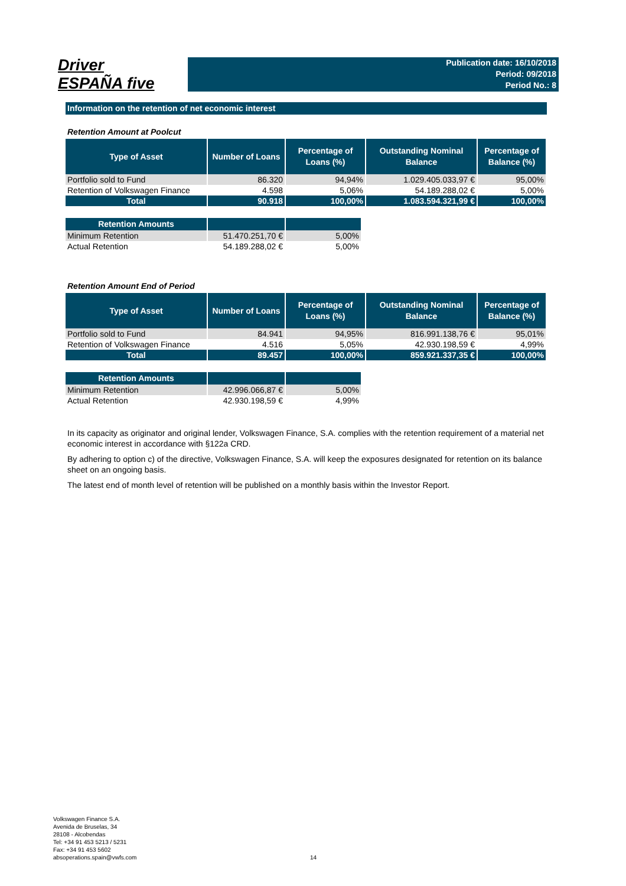Driver
ESPAÑA five
Publication date: 16/10/2018
Period: 09/2018
Period No.: 8
Information on the retention of net economic interest
Retention Amount at Poolcut
| Type of Asset | Number of Loans | Percentage of Loans (%) | Outstanding Nominal Balance | Percentage of Balance (%) |
| --- | --- | --- | --- | --- |
| Portfolio sold to Fund | 86.320 | 94,94% | 1.029.405.033,97 € | 95,00% |
| Retention of Volkswagen Finance | 4.598 | 5,06% | 54.189.288,02 € | 5,00% |
| Total | 90.918 | 100,00% | 1.083.594.321,99 € | 100,00% |
| Retention Amounts | | |
| --- | --- | --- |
| Minimum Retention | 51.470.251,70 € | 5,00% |
| Actual Retention | 54.189.288,02 € | 5,00% |
Retention Amount End of Period
| Type of Asset | Number of Loans | Percentage of Loans (%) | Outstanding Nominal Balance | Percentage of Balance (%) |
| --- | --- | --- | --- | --- |
| Portfolio sold to Fund | 84.941 | 94,95% | 816.991.138,76 € | 95,01% |
| Retention of Volkswagen Finance | 4.516 | 5,05% | 42.930.198,59 € | 4,99% |
| Total | 89.457 | 100,00% | 859.921.337,35 € | 100,00% |
| Retention Amounts | | |
| --- | --- | --- |
| Minimum Retention | 42.996.066,87 € | 5,00% |
| Actual Retention | 42.930.198,59 € | 4,99% |
In its capacity as originator and original lender, Volkswagen Finance, S.A. complies with the retention requirement of a material net economic interest in accordance with §122a CRD.
By adhering to option c) of the directive, Volkswagen Finance, S.A. will keep the exposures designated for retention on its balance sheet on an ongoing basis.
The latest end of month level of retention will be published on a monthly basis within the Investor Report.
Volkswagen Finance S.A.
Avenida de Bruselas, 34
28108 - Alcobendas
Tel: +34 91 453 5213 / 5231
Fax: +34 91 453 5602
absoperations.spain@vwfs.com
14